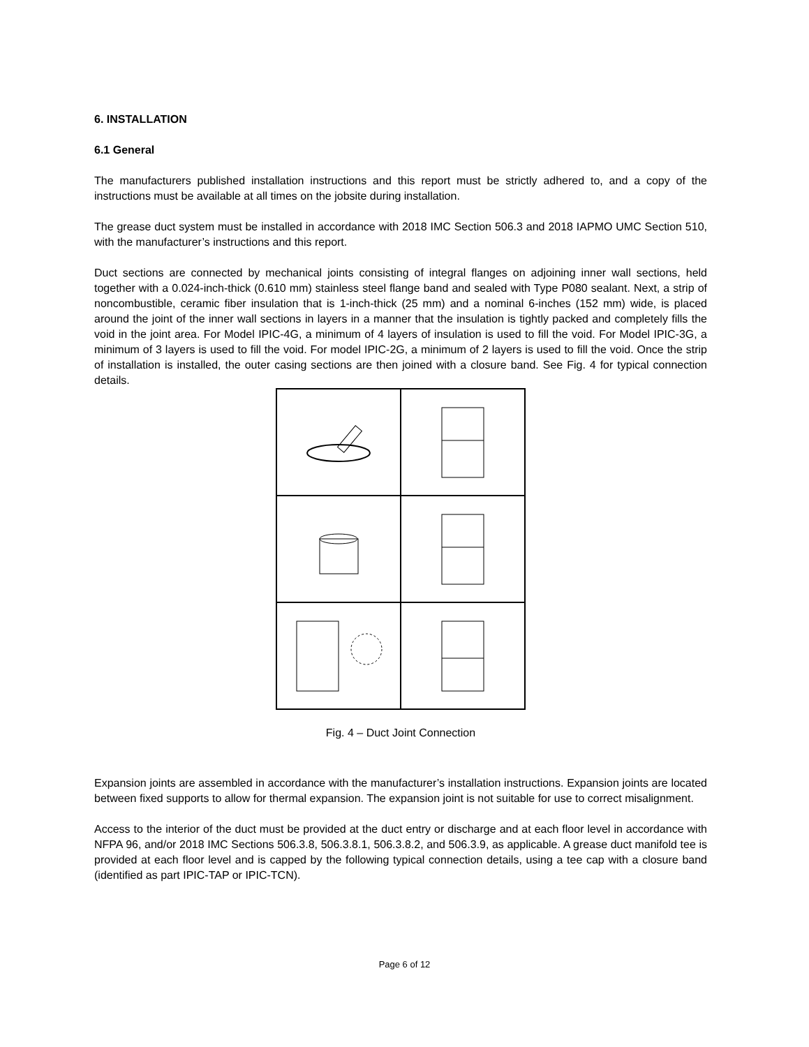6. INSTALLATION
6.1 General
The manufacturers published installation instructions and this report must be strictly adhered to, and a copy of the instructions must be available at all times on the jobsite during installation.
The grease duct system must be installed in accordance with 2018 IMC Section 506.3 and 2018 IAPMO UMC Section 510, with the manufacturer’s instructions and this report.
Duct sections are connected by mechanical joints consisting of integral flanges on adjoining inner wall sections, held together with a 0.024-inch-thick (0.610 mm) stainless steel flange band and sealed with Type P080 sealant. Next, a strip of noncombustible, ceramic fiber insulation that is 1-inch-thick (25 mm) and a nominal 6-inches (152 mm) wide, is placed around the joint of the inner wall sections in layers in a manner that the insulation is tightly packed and completely fills the void in the joint area. For Model IPIC-4G, a minimum of 4 layers of insulation is used to fill the void. For Model IPIC-3G, a minimum of 3 layers is used to fill the void. For model IPIC-2G, a minimum of 2 layers is used to fill the void. Once the strip of installation is installed, the outer casing sections are then joined with a closure band. See Fig. 4 for typical connection details.
Fig. 4 – Duct Joint Connection
Expansion joints are assembled in accordance with the manufacturer’s installation instructions. Expansion joints are located between fixed supports to allow for thermal expansion. The expansion joint is not suitable for use to correct misalignment.
Access to the interior of the duct must be provided at the duct entry or discharge and at each floor level in accordance with NFPA 96, and/or 2018 IMC Sections 506.3.8, 506.3.8.1, 506.3.8.2, and 506.3.9, as applicable. A grease duct manifold tee is provided at each floor level and is capped by the following typical connection details, using a tee cap with a closure band (identified as part IPIC-TAP or IPIC-TCN).
Page 6 of 12